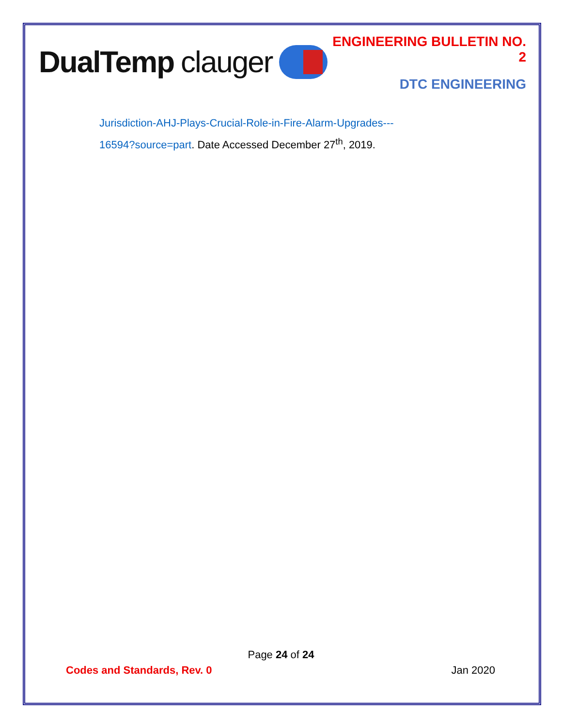DualTemp clauger
ENGINEERING BULLETIN NO. 2
DTC ENGINEERING
Jurisdiction-AHJ-Plays-Crucial-Role-in-Fire-Alarm-Upgrades---
16594?source=part. Date Accessed December 27<sup>th</sup>, 2019.
Page 24 of 24
Codes and Standards, Rev. 0 Jan 2020